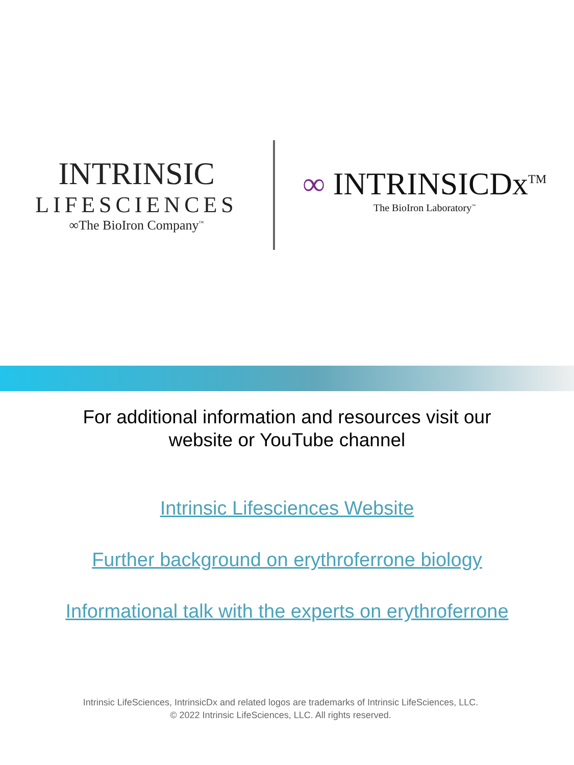INTRINSIC
LIFESCIENCES
∞The BioIron Company<sup>™</sup>
∞ INTRINSICDx<sup>TM</sup>
The BioIron Laboratory<sup>™</sup>
For additional information and resources visit our
website or YouTube channel
Intrinsic Lifesciences Website
Further background on erythroferrone biology
Informational talk with the experts on erythroferrone
Intrinsic LifeSciences, IntrinsicDx and related logos are trademarks of Intrinsic LifeSciences, LLC.
© 2022 Intrinsic LifeSciences, LLC. All rights reserved.